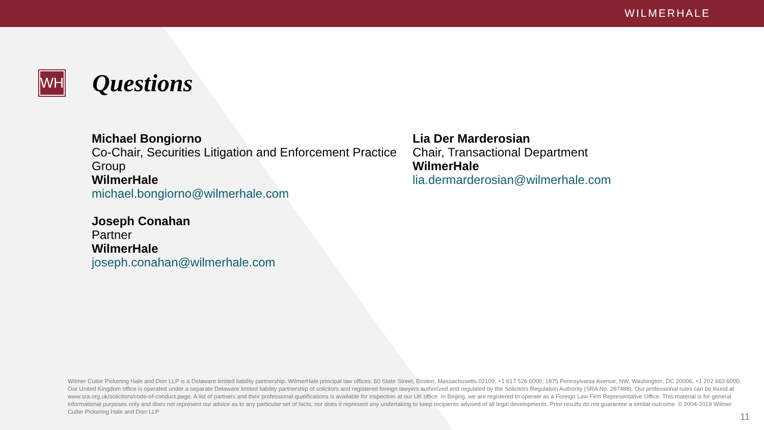WILMERHALE
WH
Questions
Michael Bongiorno
Co-Chair, Securities Litigation and Enforcement Practice Group
WilmerHale
michael.bongiorno@wilmerhale.com
Joseph Conahan
Partner
WilmerHale
joseph.conahan@wilmerhale.com
Lia Der Marderosian
Chair, Transactional Department
WilmerHale
lia.dermarderosian@wilmerhale.com
Wilmer Cutler Pickering Hale and Dorr LLP is a Delaware limited liability partnership. WilmerHale principal law offices: 60 State Street, Boston, Massachusetts 02109, +1 617 526 6000; 1875 Pennsylvania Avenue, NW, Washington, DC 20006, +1 202 663 6000. Our United Kingdom office is operated under a separate Delaware limited liability partnership of solicitors and registered foreign lawyers authorized and regulated by the Solicitors Regulation Authority (SRA No. 287488). Our professional rules can be found at www.sra.org.uk/solicitors/code-of-conduct.page. A list of partners and their professional qualifications is available for inspection at our UK office. In Beijing, we are registered to operate as a Foreign Law Firm Representative Office. This material is for general informational purposes only and does not represent our advice as to any particular set of facts; nor does it represent any undertaking to keep recipients advised of all legal developments. Prior results do not guarantee a similar outcome. © 2004-2019 Wilmer Cutler Pickering Hale and Dorr LLP
11